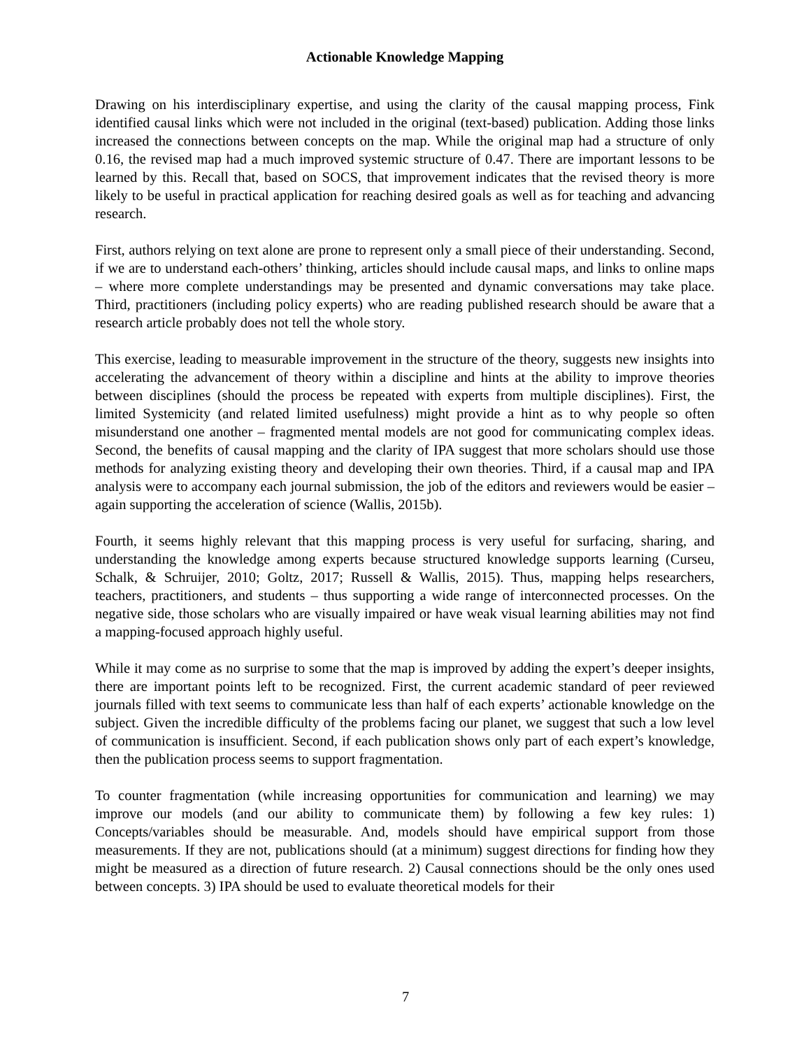Actionable Knowledge Mapping
Drawing on his interdisciplinary expertise, and using the clarity of the causal mapping process, Fink identified causal links which were not included in the original (text-based) publication. Adding those links increased the connections between concepts on the map. While the original map had a structure of only 0.16, the revised map had a much improved systemic structure of 0.47. There are important lessons to be learned by this. Recall that, based on SOCS, that improvement indicates that the revised theory is more likely to be useful in practical application for reaching desired goals as well as for teaching and advancing research.
First, authors relying on text alone are prone to represent only a small piece of their understanding. Second, if we are to understand each-others’ thinking, articles should include causal maps, and links to online maps – where more complete understandings may be presented and dynamic conversations may take place. Third, practitioners (including policy experts) who are reading published research should be aware that a research article probably does not tell the whole story.
This exercise, leading to measurable improvement in the structure of the theory, suggests new insights into accelerating the advancement of theory within a discipline and hints at the ability to improve theories between disciplines (should the process be repeated with experts from multiple disciplines). First, the limited Systemicity (and related limited usefulness) might provide a hint as to why people so often misunderstand one another – fragmented mental models are not good for communicating complex ideas. Second, the benefits of causal mapping and the clarity of IPA suggest that more scholars should use those methods for analyzing existing theory and developing their own theories. Third, if a causal map and IPA analysis were to accompany each journal submission, the job of the editors and reviewers would be easier – again supporting the acceleration of science (Wallis, 2015b).
Fourth, it seems highly relevant that this mapping process is very useful for surfacing, sharing, and understanding the knowledge among experts because structured knowledge supports learning (Curseu, Schalk, & Schruijer, 2010; Goltz, 2017; Russell & Wallis, 2015). Thus, mapping helps researchers, teachers, practitioners, and students – thus supporting a wide range of interconnected processes. On the negative side, those scholars who are visually impaired or have weak visual learning abilities may not find a mapping-focused approach highly useful.
While it may come as no surprise to some that the map is improved by adding the expert’s deeper insights, there are important points left to be recognized. First, the current academic standard of peer reviewed journals filled with text seems to communicate less than half of each experts’ actionable knowledge on the subject. Given the incredible difficulty of the problems facing our planet, we suggest that such a low level of communication is insufficient. Second, if each publication shows only part of each expert’s knowledge, then the publication process seems to support fragmentation.
To counter fragmentation (while increasing opportunities for communication and learning) we may improve our models (and our ability to communicate them) by following a few key rules: 1) Concepts/variables should be measurable. And, models should have empirical support from those measurements. If they are not, publications should (at a minimum) suggest directions for finding how they might be measured as a direction of future research. 2) Causal connections should be the only ones used between concepts. 3) IPA should be used to evaluate theoretical models for their
7